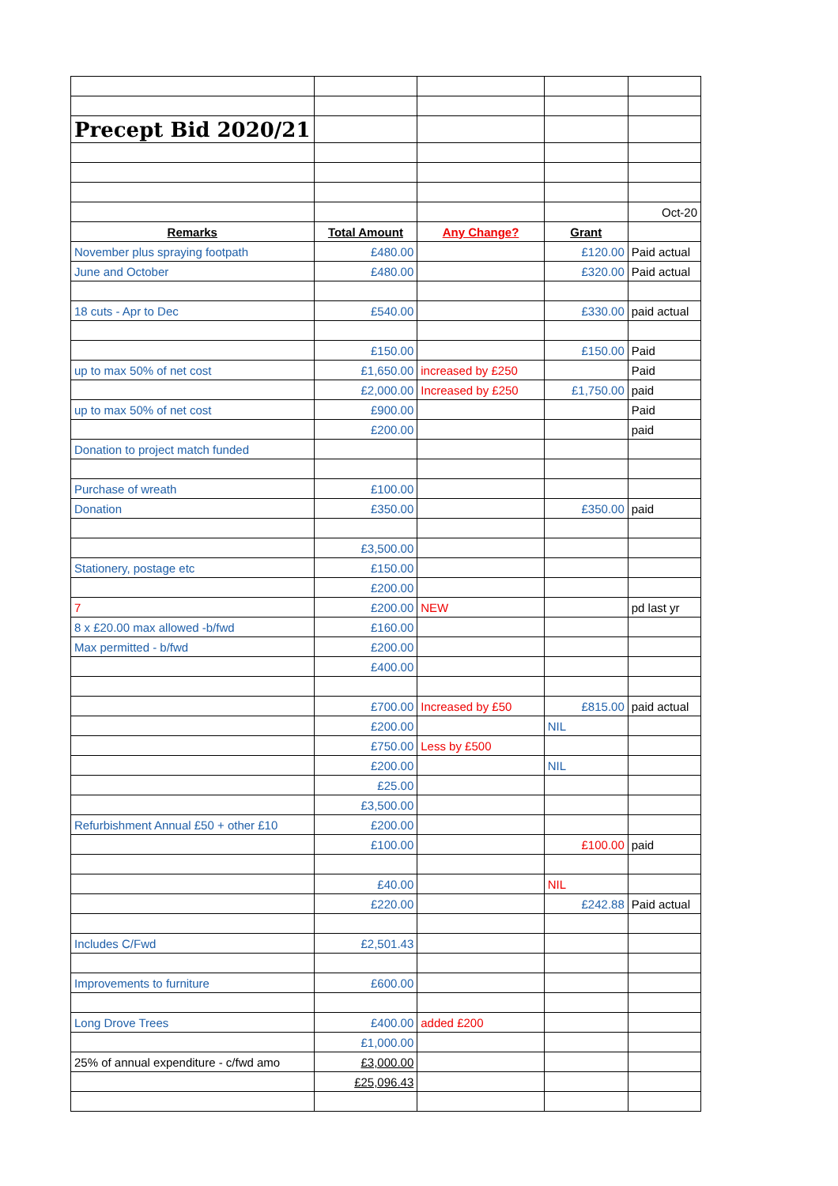| Precept Bid 2020/21 | | | | |
| | | | | Oct-20 |
| Remarks | Total Amount | Any Change? | Grant | |
| November plus spraying footpath | £480.00 | | £120.00 | Paid actual |
| June and October | £480.00 | | £320.00 | Paid actual |
| 18 cuts - Apr to Dec | £540.00 | | £330.00 | paid actual |
| | £150.00 | | £150.00 | Paid |
| up to max 50% of net cost | £1,650.00 | increased by £250 | | Paid |
| | £2,000.00 | Increased by £250 | £1,750.00 | paid |
| up to max 50% of net cost | £900.00 | | | Paid |
| | £200.00 | | | paid |
| Donation to project match funded | | | | |
| Purchase of wreath | £100.00 | | | |
| Donation | £350.00 | | £350.00 | paid |
| | £3,500.00 | | | |
| Stationery, postage etc | £150.00 | | | |
| | £200.00 | | | |
| 7 | £200.00 | NEW | | pd last yr |
| 8 x £20.00 max allowed -b/fwd | £160.00 | | | |
| Max permitted - b/fwd | £200.00 | | | |
| | £400.00 | | | |
| | £700.00 | Increased by £50 | £815.00 | paid actual |
| | £200.00 | | NIL | |
| | £750.00 | Less by £500 | | |
| | £200.00 | | NIL | |
| | £25.00 | | | |
| | £3,500.00 | | | |
| Refurbishment Annual £50 + other £10 | £200.00 | | | |
| | £100.00 | | £100.00 | paid |
| | £40.00 | | NIL | |
| | £220.00 | | £242.88 | Paid actual |
| Includes C/Fwd | £2,501.43 | | | |
| Improvements to furniture | £600.00 | | | |
| Long Drove Trees | £400.00 | added £200 | | |
| | £1,000.00 | | | |
| 25% of annual expenditure - c/fwd amo | £3,000.00 | | | |
| | £25,096.43 | | | |